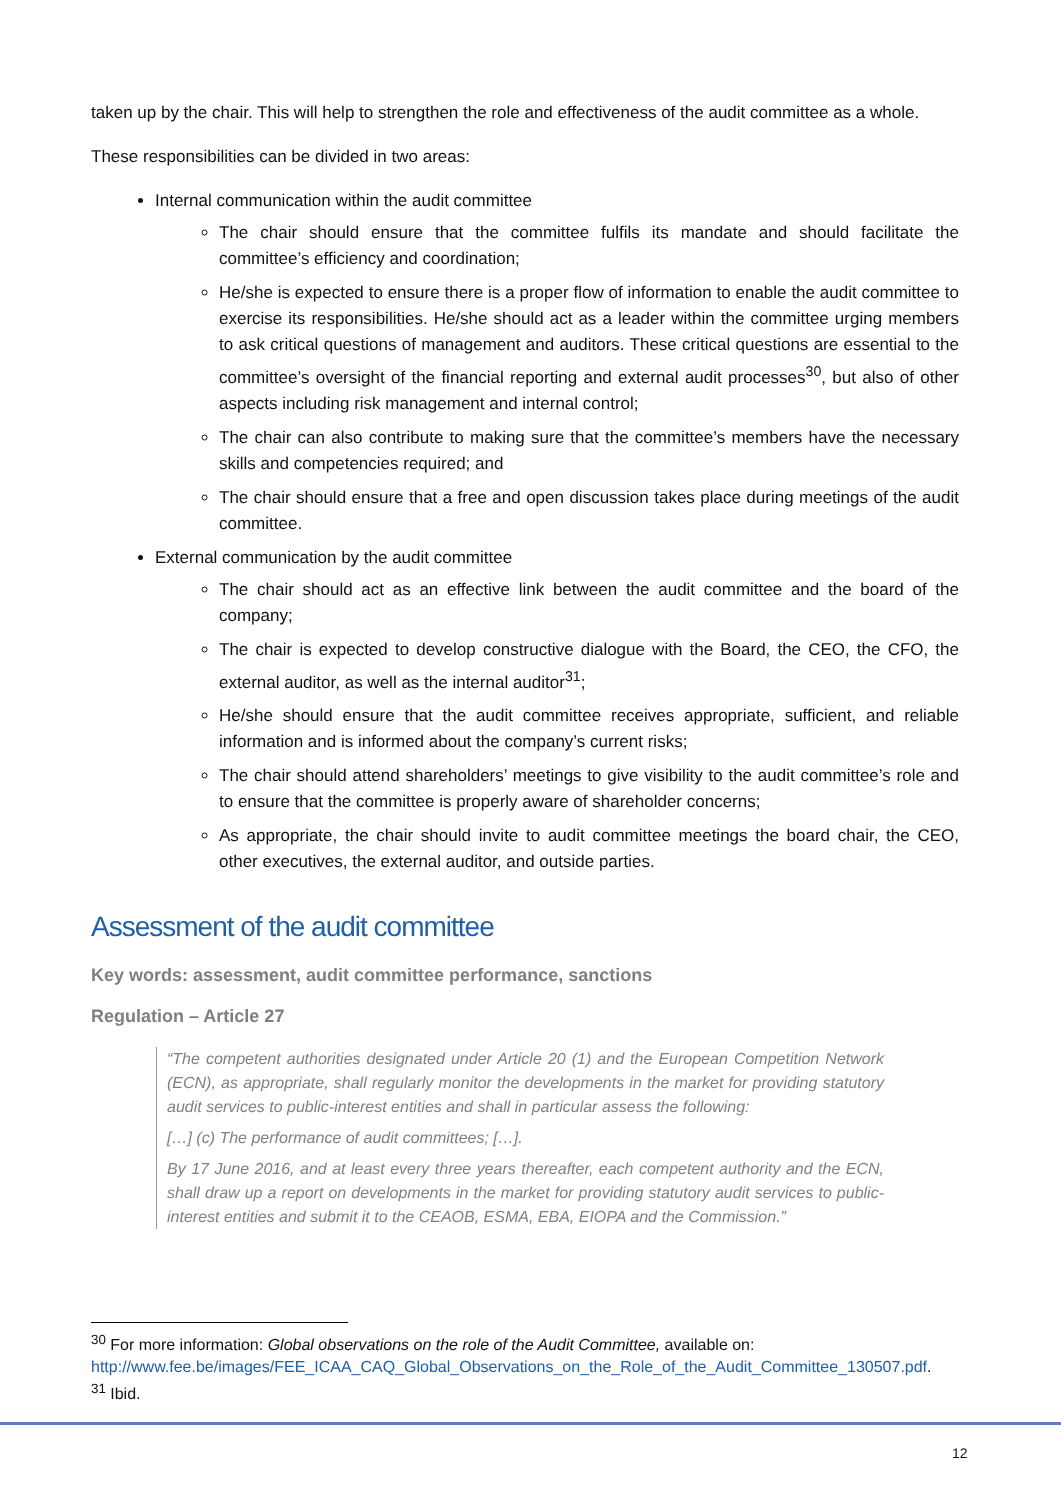taken up by the chair. This will help to strengthen the role and effectiveness of the audit committee as a whole.
These responsibilities can be divided in two areas:
Internal communication within the audit committee
The chair should ensure that the committee fulfils its mandate and should facilitate the committee’s efficiency and coordination;
He/she is expected to ensure there is a proper flow of information to enable the audit committee to exercise its responsibilities. He/she should act as a leader within the committee urging members to ask critical questions of management and auditors. These critical questions are essential to the committee’s oversight of the financial reporting and external audit processes<sup>30</sup>, but also of other aspects including risk management and internal control;
The chair can also contribute to making sure that the committee’s members have the necessary skills and competencies required; and
The chair should ensure that a free and open discussion takes place during meetings of the audit committee.
External communication by the audit committee
The chair should act as an effective link between the audit committee and the board of the company;
The chair is expected to develop constructive dialogue with the Board, the CEO, the CFO, the external auditor, as well as the internal auditor<sup>31</sup>;
He/she should ensure that the audit committee receives appropriate, sufficient, and reliable information and is informed about the company’s current risks;
The chair should attend shareholders’ meetings to give visibility to the audit committee’s role and to ensure that the committee is properly aware of shareholder concerns;
As appropriate, the chair should invite to audit committee meetings the board chair, the CEO, other executives, the external auditor, and outside parties.
Assessment of the audit committee
Key words: assessment, audit committee performance, sanctions
Regulation – Article 27
“The competent authorities designated under Article 20 (1) and the European Competition Network (ECN), as appropriate, shall regularly monitor the developments in the market for providing statutory audit services to public-interest entities and shall in particular assess the following:
[…] (c) The performance of audit committees; […].
By 17 June 2016, and at least every three years thereafter, each competent authority and the ECN, shall draw up a report on developments in the market for providing statutory audit services to public-interest entities and submit it to the CEAOB, ESMA, EBA, EIOPA and the Commission.”
<sup>30</sup> For more information: Global observations on the role of the Audit Committee, available on:
http://www.fee.be/images/FEE_ICAA_CAQ_Global_Observations_on_the_Role_of_the_Audit_Committee_130507.pdf.
<sup>31</sup> Ibid.
12